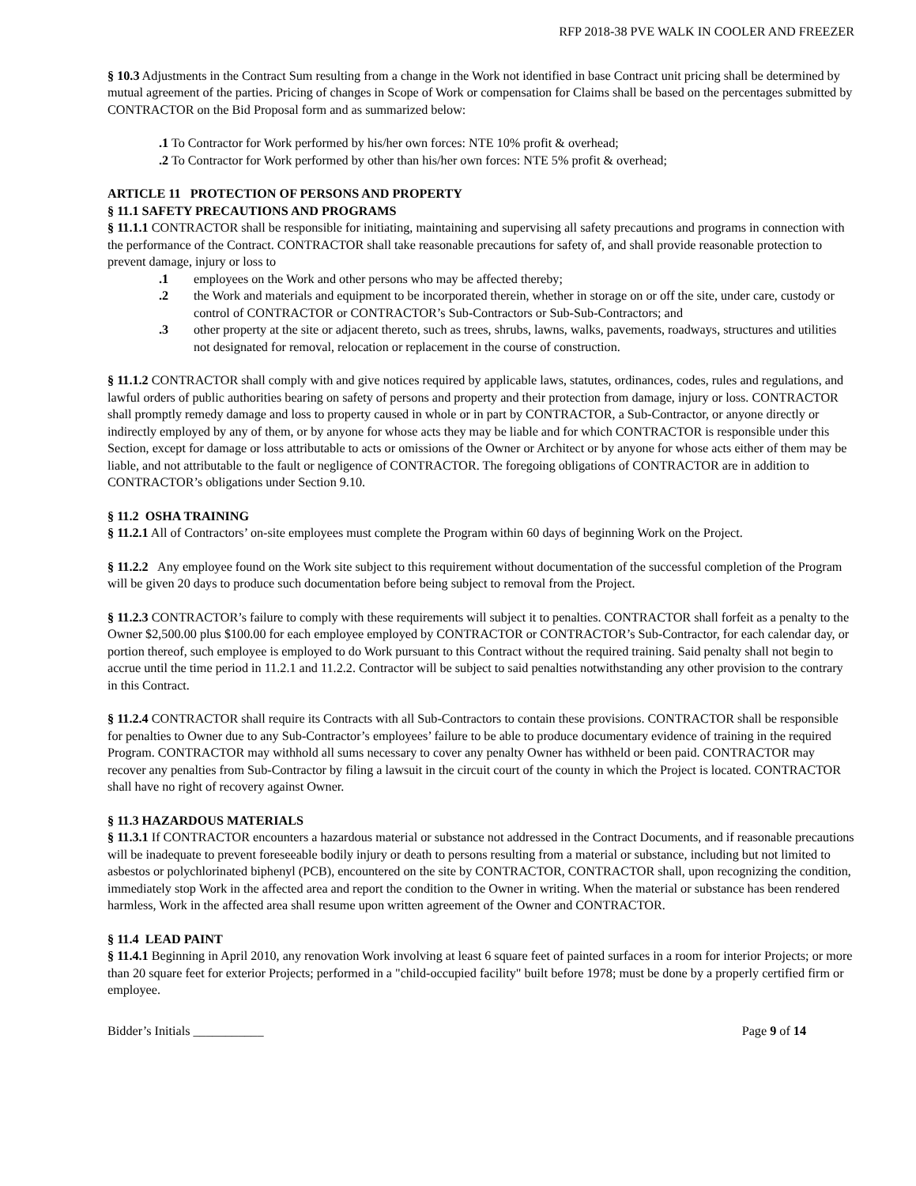RFP 2018-38 PVE WALK IN COOLER AND FREEZER
§ 10.3 Adjustments in the Contract Sum resulting from a change in the Work not identified in base Contract unit pricing shall be determined by mutual agreement of the parties. Pricing of changes in Scope of Work or compensation for Claims shall be based on the percentages submitted by CONTRACTOR on the Bid Proposal form and as summarized below:
.1 To Contractor for Work performed by his/her own forces: NTE 10% profit & overhead;
.2 To Contractor for Work performed by other than his/her own forces: NTE 5% profit & overhead;
ARTICLE 11 PROTECTION OF PERSONS AND PROPERTY
§ 11.1 SAFETY PRECAUTIONS AND PROGRAMS
§ 11.1.1 CONTRACTOR shall be responsible for initiating, maintaining and supervising all safety precautions and programs in connection with the performance of the Contract. CONTRACTOR shall take reasonable precautions for safety of, and shall provide reasonable protection to prevent damage, injury or loss to
.1 employees on the Work and other persons who may be affected thereby;
.2 the Work and materials and equipment to be incorporated therein, whether in storage on or off the site, under care, custody or control of CONTRACTOR or CONTRACTOR’s Sub-Contractors or Sub-Sub-Contractors; and
.3 other property at the site or adjacent thereto, such as trees, shrubs, lawns, walks, pavements, roadways, structures and utilities not designated for removal, relocation or replacement in the course of construction.
§ 11.1.2 CONTRACTOR shall comply with and give notices required by applicable laws, statutes, ordinances, codes, rules and regulations, and lawful orders of public authorities bearing on safety of persons and property and their protection from damage, injury or loss. CONTRACTOR shall promptly remedy damage and loss to property caused in whole or in part by CONTRACTOR, a Sub-Contractor, or anyone directly or indirectly employed by any of them, or by anyone for whose acts they may be liable and for which CONTRACTOR is responsible under this Section, except for damage or loss attributable to acts or omissions of the Owner or Architect or by anyone for whose acts either of them may be liable, and not attributable to the fault or negligence of CONTRACTOR. The foregoing obligations of CONTRACTOR are in addition to CONTRACTOR’s obligations under Section 9.10.
§ 11.2 OSHA TRAINING
§ 11.2.1 All of Contractors’ on-site employees must complete the Program within 60 days of beginning Work on the Project.
§ 11.2.2 Any employee found on the Work site subject to this requirement without documentation of the successful completion of the Program will be given 20 days to produce such documentation before being subject to removal from the Project.
§ 11.2.3 CONTRACTOR’s failure to comply with these requirements will subject it to penalties. CONTRACTOR shall forfeit as a penalty to the Owner $2,500.00 plus $100.00 for each employee employed by CONTRACTOR or CONTRACTOR’s Sub-Contractor, for each calendar day, or portion thereof, such employee is employed to do Work pursuant to this Contract without the required training. Said penalty shall not begin to accrue until the time period in 11.2.1 and 11.2.2. Contractor will be subject to said penalties notwithstanding any other provision to the contrary in this Contract.
§ 11.2.4 CONTRACTOR shall require its Contracts with all Sub-Contractors to contain these provisions. CONTRACTOR shall be responsible for penalties to Owner due to any Sub-Contractor’s employees’ failure to be able to produce documentary evidence of training in the required Program. CONTRACTOR may withhold all sums necessary to cover any penalty Owner has withheld or been paid. CONTRACTOR may recover any penalties from Sub-Contractor by filing a lawsuit in the circuit court of the county in which the Project is located. CONTRACTOR shall have no right of recovery against Owner.
§ 11.3 HAZARDOUS MATERIALS
§ 11.3.1 If CONTRACTOR encounters a hazardous material or substance not addressed in the Contract Documents, and if reasonable precautions will be inadequate to prevent foreseeable bodily injury or death to persons resulting from a material or substance, including but not limited to asbestos or polychlorinated biphenyl (PCB), encountered on the site by CONTRACTOR, CONTRACTOR shall, upon recognizing the condition, immediately stop Work in the affected area and report the condition to the Owner in writing. When the material or substance has been rendered harmless, Work in the affected area shall resume upon written agreement of the Owner and CONTRACTOR.
§ 11.4 LEAD PAINT
§ 11.4.1 Beginning in April 2010, any renovation Work involving at least 6 square feet of painted surfaces in a room for interior Projects; or more than 20 square feet for exterior Projects; performed in a "child-occupied facility" built before 1978; must be done by a properly certified firm or employee.
Bidder’s Initials ___________ Page 9 of 14